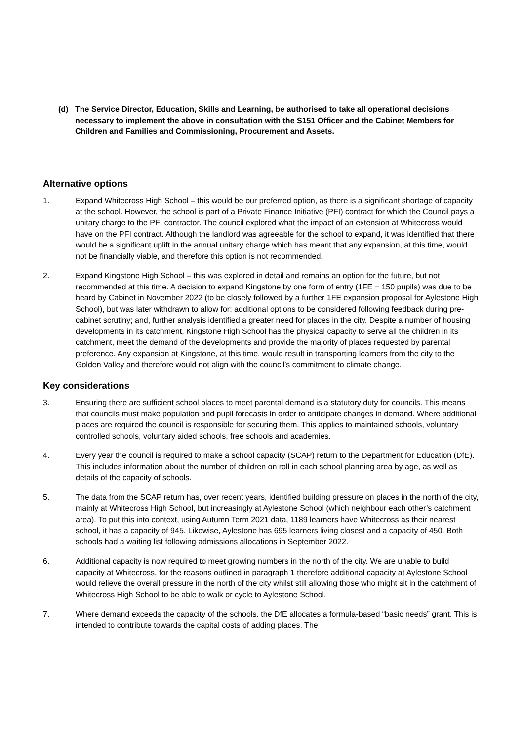(d) The Service Director, Education, Skills and Learning, be authorised to take all operational decisions necessary to implement the above in consultation with the S151 Officer and the Cabinet Members for Children and Families and Commissioning, Procurement and Assets.
Alternative options
1. Expand Whitecross High School – this would be our preferred option, as there is a significant shortage of capacity at the school. However, the school is part of a Private Finance Initiative (PFI) contract for which the Council pays a unitary charge to the PFI contractor. The council explored what the impact of an extension at Whitecross would have on the PFI contract. Although the landlord was agreeable for the school to expand, it was identified that there would be a significant uplift in the annual unitary charge which has meant that any expansion, at this time, would not be financially viable, and therefore this option is not recommended.
2. Expand Kingstone High School – this was explored in detail and remains an option for the future, but not recommended at this time. A decision to expand Kingstone by one form of entry (1FE = 150 pupils) was due to be heard by Cabinet in November 2022 (to be closely followed by a further 1FE expansion proposal for Aylestone High School), but was later withdrawn to allow for: additional options to be considered following feedback during pre-cabinet scrutiny; and, further analysis identified a greater need for places in the city. Despite a number of housing developments in its catchment, Kingstone High School has the physical capacity to serve all the children in its catchment, meet the demand of the developments and provide the majority of places requested by parental preference. Any expansion at Kingstone, at this time, would result in transporting learners from the city to the Golden Valley and therefore would not align with the council’s commitment to climate change.
Key considerations
3. Ensuring there are sufficient school places to meet parental demand is a statutory duty for councils. This means that councils must make population and pupil forecasts in order to anticipate changes in demand. Where additional places are required the council is responsible for securing them. This applies to maintained schools, voluntary controlled schools, voluntary aided schools, free schools and academies.
4. Every year the council is required to make a school capacity (SCAP) return to the Department for Education (DfE). This includes information about the number of children on roll in each school planning area by age, as well as details of the capacity of schools.
5. The data from the SCAP return has, over recent years, identified building pressure on places in the north of the city, mainly at Whitecross High School, but increasingly at Aylestone School (which neighbour each other’s catchment area). To put this into context, using Autumn Term 2021 data, 1189 learners have Whitecross as their nearest school, it has a capacity of 945. Likewise, Aylestone has 695 learners living closest and a capacity of 450. Both schools had a waiting list following admissions allocations in September 2022.
6. Additional capacity is now required to meet growing numbers in the north of the city. We are unable to build capacity at Whitecross, for the reasons outlined in paragraph 1 therefore additional capacity at Aylestone School would relieve the overall pressure in the north of the city whilst still allowing those who might sit in the catchment of Whitecross High School to be able to walk or cycle to Aylestone School.
7. Where demand exceeds the capacity of the schools, the DfE allocates a formula-based “basic needs” grant. This is intended to contribute towards the capital costs of adding places. The